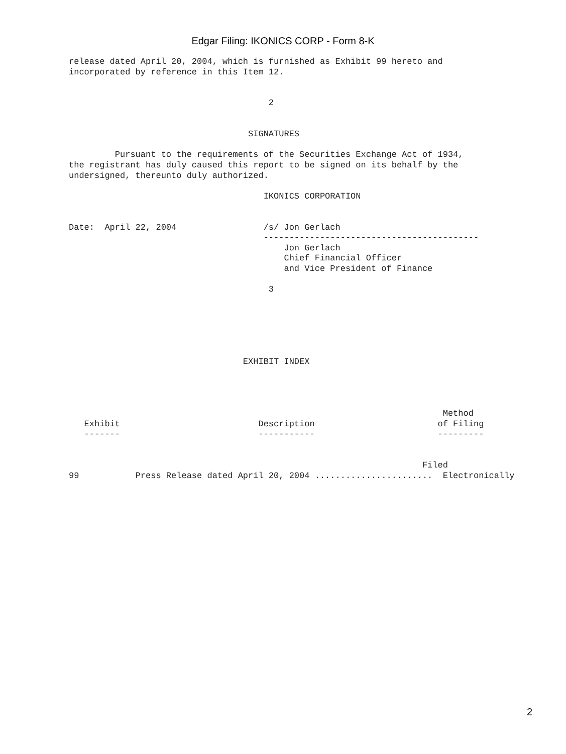Edgar Filing: IKONICS CORP - Form 8-K
release dated April 20, 2004, which is furnished as Exhibit 99 hereto and
incorporated by reference in this Item 12.


                                       2


                                   SIGNATURES

         Pursuant to the requirements of the Securities Exchange Act of 1934,
the registrant has duly caused this report to be signed on its behalf by the
undersigned, thereunto duly authorized.

                                      IKONICS CORPORATION


Date:  April 22, 2004                 /s/ Jon Gerlach
                                      ------------------------------------------
                                          Jon Gerlach
                                          Chief Financial Officer
                                          and Vice President of Finance

                                       3






                                  EXHIBIT INDEX




                                                                         Method
   Exhibit                           Description                        of Filing
   -------                           -----------                        ---------


                                                                     Filed
99           Press Release dated April 20, 2004 .......................  Electronically
2